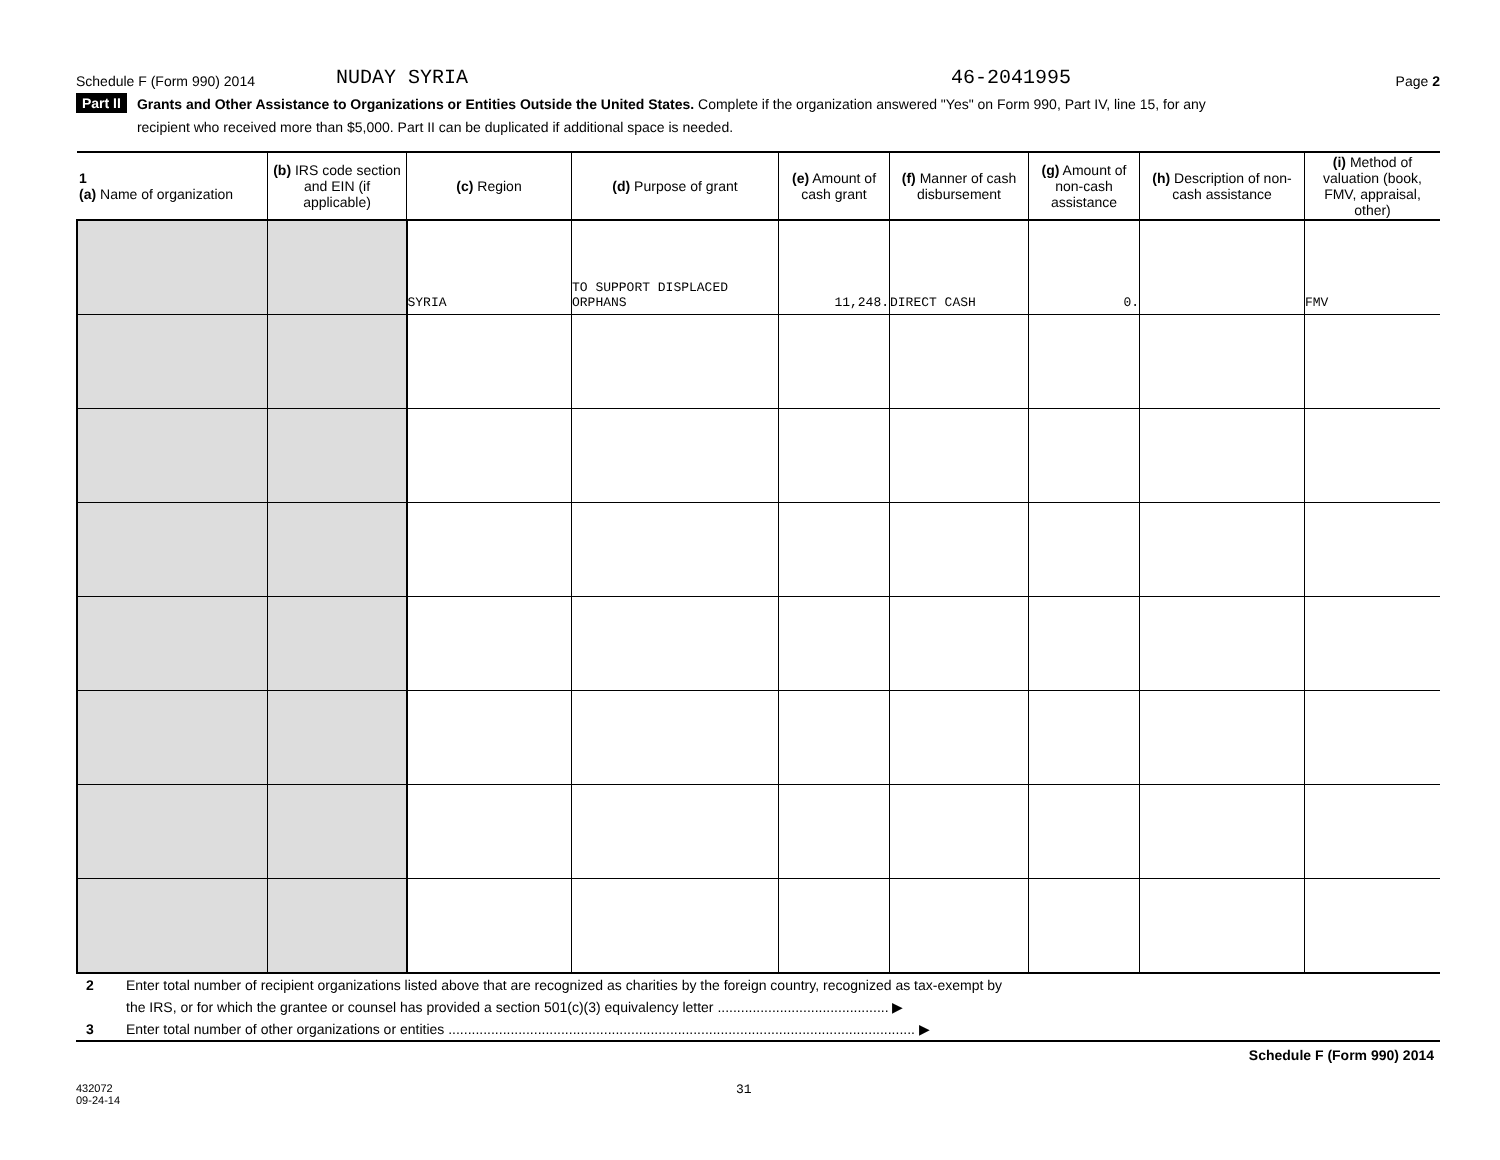Schedule F (Form 990) 2014 NUDAY SYRIA 46-2041995 Page 2
Part II
Grants and Other Assistance to Organizations or Entities Outside the United States. Complete if the organization answered "Yes" on Form 990, Part IV, line 15, for any
recipient who received more than $5,000. Part II can be duplicated if additional space is needed.
| 1 (a) Name of organization | (b) IRS code section and EIN (if applicable) | (c) Region | (d) Purpose of grant | (e) Amount of cash grant | (f) Manner of cash disbursement | (g) Amount of non-cash assistance | (h) Description of non-cash assistance | (i) Method of valuation (book, FMV, appraisal, other) |
| --- | --- | --- | --- | --- | --- | --- | --- | --- |
| | | SYRIA | TO SUPPORT DISPLACED ORPHANS | 11,248. | DIRECT CASH | 0. | | FMV |
2 Enter total number of recipient organizations listed above that are recognized as charities by the foreign country, recognized as tax-exempt by
the IRS, or for which the grantee or counsel has provided a section 501(c)(3) equivalency letter ............................................ ▶
3 Enter total number of other organizations or entities ........................................................................................................................ ▶
Schedule F (Form 990) 2014
432072
09-24-14 31